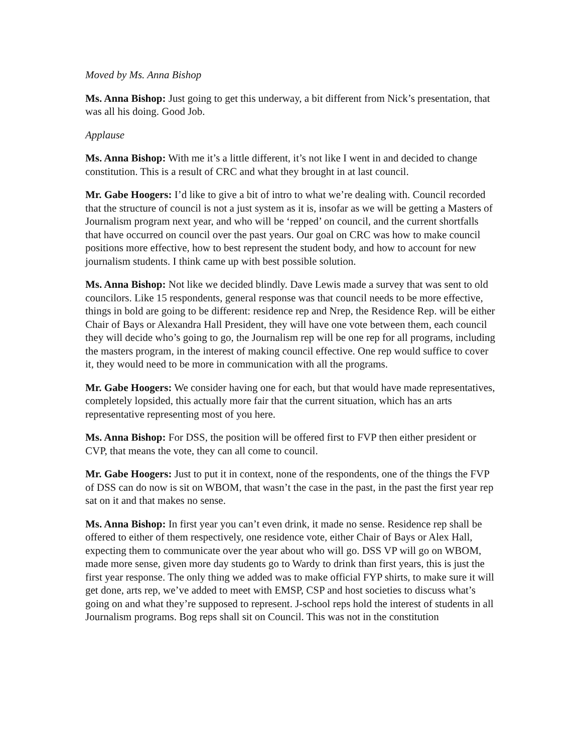Moved by Ms. Anna Bishop
Ms. Anna Bishop: Just going to get this underway, a bit different from Nick’s presentation, that was all his doing. Good Job.
Applause
Ms. Anna Bishop: With me it’s a little different, it’s not like I went in and decided to change constitution. This is a result of CRC and what they brought in at last council.
Mr. Gabe Hoogers: I’d like to give a bit of intro to what we’re dealing with. Council recorded that the structure of council is not a just system as it is, insofar as we will be getting a Masters of Journalism program next year, and who will be ‘repped’ on council, and the current shortfalls that have occurred on council over the past years. Our goal on CRC was how to make council positions more effective, how to best represent the student body, and how to account for new journalism students. I think came up with best possible solution.
Ms. Anna Bishop: Not like we decided blindly. Dave Lewis made a survey that was sent to old councilors. Like 15 respondents, general response was that council needs to be more effective, things in bold are going to be different: residence rep and Nrep, the Residence Rep. will be either Chair of Bays or Alexandra Hall President, they will have one vote between them, each council they will decide who’s going to go, the Journalism rep will be one rep for all programs, including the masters program, in the interest of making council effective. One rep would suffice to cover it, they would need to be more in communication with all the programs.
Mr. Gabe Hoogers: We consider having one for each, but that would have made representatives, completely lopsided, this actually more fair that the current situation, which has an arts representative representing most of you here.
Ms. Anna Bishop: For DSS, the position will be offered first to FVP then either president or CVP, that means the vote, they can all come to council.
Mr. Gabe Hoogers: Just to put it in context, none of the respondents, one of the things the FVP of DSS can do now is sit on WBOM, that wasn’t the case in the past, in the past the first year rep sat on it and that makes no sense.
Ms. Anna Bishop: In first year you can’t even drink, it made no sense. Residence rep shall be offered to either of them respectively, one residence vote, either Chair of Bays or Alex Hall, expecting them to communicate over the year about who will go. DSS VP will go on WBOM, made more sense, given more day students go to Wardy to drink than first years, this is just the first year response. The only thing we added was to make official FYP shirts, to make sure it will get done, arts rep, we’ve added to meet with EMSP, CSP and host societies to discuss what’s going on and what they’re supposed to represent. J-school reps hold the interest of students in all Journalism programs. Bog reps shall sit on Council. This was not in the constitution